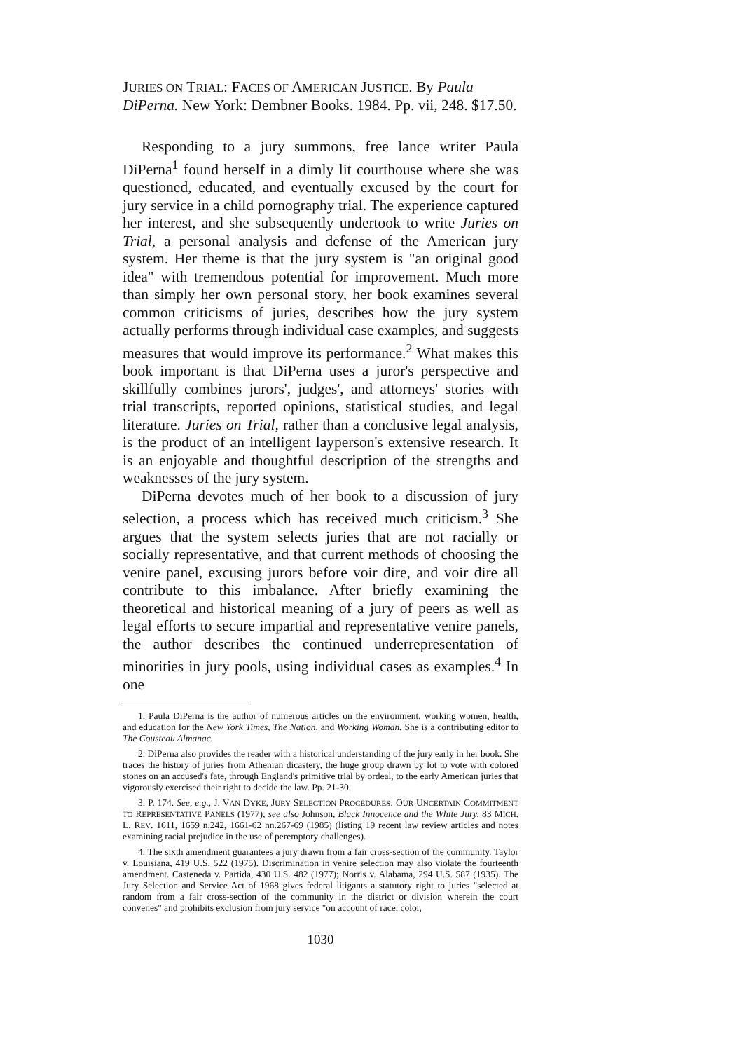JURIES ON TRIAL: FACES OF AMERICAN JUSTICE. By Paula DiPerna. New York: Dembner Books. 1984. Pp. vii, 248. $17.50.
Responding to a jury summons, free lance writer Paula DiPerna<sup>1</sup> found herself in a dimly lit courthouse where she was questioned, educated, and eventually excused by the court for jury service in a child pornography trial. The experience captured her interest, and she subsequently undertook to write Juries on Trial, a personal analysis and defense of the American jury system. Her theme is that the jury system is "an original good idea" with tremendous potential for improvement. Much more than simply her own personal story, her book examines several common criticisms of juries, describes how the jury system actually performs through individual case examples, and suggests measures that would improve its performance.<sup>2</sup> What makes this book important is that DiPerna uses a juror's perspective and skillfully combines jurors', judges', and attorneys' stories with trial transcripts, reported opinions, statistical studies, and legal literature. Juries on Trial, rather than a conclusive legal analysis, is the product of an intelligent layperson's extensive research. It is an enjoyable and thoughtful description of the strengths and weaknesses of the jury system.
DiPerna devotes much of her book to a discussion of jury selection, a process which has received much criticism.<sup>3</sup> She argues that the system selects juries that are not racially or socially representative, and that current methods of choosing the venire panel, excusing jurors before voir dire, and voir dire all contribute to this imbalance. After briefly examining the theoretical and historical meaning of a jury of peers as well as legal efforts to secure impartial and representative venire panels, the author describes the continued underrepresentation of minorities in jury pools, using individual cases as examples.<sup>4</sup> In one
1. Paula DiPerna is the author of numerous articles on the environment, working women, health, and education for the New York Times, The Nation, and Working Woman. She is a contributing editor to The Cousteau Almanac.
2. DiPerna also provides the reader with a historical understanding of the jury early in her book. She traces the history of juries from Athenian dicastery, the huge group drawn by lot to vote with colored stones on an accused's fate, through England's primitive trial by ordeal, to the early American juries that vigorously exercised their right to decide the law. Pp. 21-30.
3. P. 174. See, e.g., J. VAN DYKE, JURY SELECTION PROCEDURES: OUR UNCERTAIN COMMITMENT TO REPRESENTATIVE PANELS (1977); see also Johnson, Black Innocence and the White Jury, 83 MICH. L. REV. 1611, 1659 n.242, 1661-62 nn.267-69 (1985) (listing 19 recent law review articles and notes examining racial prejudice in the use of peremptory challenges).
4. The sixth amendment guarantees a jury drawn from a fair cross-section of the community. Taylor v. Louisiana, 419 U.S. 522 (1975). Discrimination in venire selection may also violate the fourteenth amendment. Casteneda v. Partida, 430 U.S. 482 (1977); Norris v. Alabama, 294 U.S. 587 (1935). The Jury Selection and Service Act of 1968 gives federal litigants a statutory right to juries "selected at random from a fair cross-section of the community in the district or division wherein the court convenes" and prohibits exclusion from jury service "on account of race, color,
1030